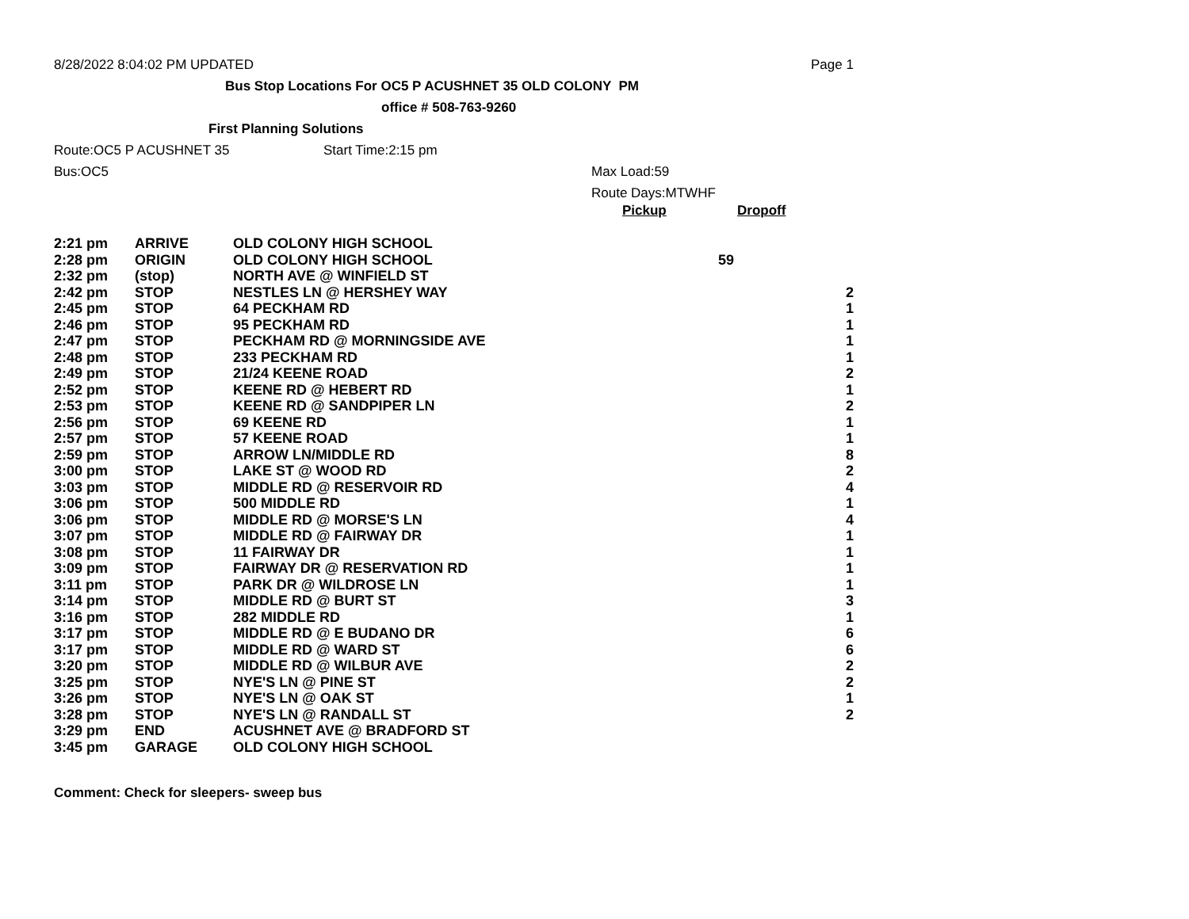8/28/2022 8:04:02 PM UPDATED Page 1
Bus Stop Locations For OC5 P ACUSHNET 35 OLD COLONY PM
office # 508-763-9260
First Planning Solutions
Route:OC5 P ACUSHNET 35 Start Time:2:15 pm
Bus:OC5 Max Load:59
Route Days:MTWHF
Pickup Dropoff
| 2:21 pm | ARRIVE | OLD COLONY HIGH SCHOOL | | |
| 2:28 pm | ORIGIN | OLD COLONY HIGH SCHOOL | 59 | |
| 2:32 pm | (stop) | NORTH AVE @ WINFIELD ST | | |
| 2:42 pm | STOP | NESTLES LN @ HERSHEY WAY | | 2 |
| 2:45 pm | STOP | 64 PECKHAM RD | | 1 |
| 2:46 pm | STOP | 95 PECKHAM RD | | 1 |
| 2:47 pm | STOP | PECKHAM RD @ MORNINGSIDE AVE | | 1 |
| 2:48 pm | STOP | 233 PECKHAM RD | | 1 |
| 2:49 pm | STOP | 21/24 KEENE ROAD | | 2 |
| 2:52 pm | STOP | KEENE RD @ HEBERT RD | | 1 |
| 2:53 pm | STOP | KEENE RD @ SANDPIPER LN | | 2 |
| 2:56 pm | STOP | 69 KEENE RD | | 1 |
| 2:57 pm | STOP | 57 KEENE ROAD | | 1 |
| 2:59 pm | STOP | ARROW LN/MIDDLE RD | | 8 |
| 3:00 pm | STOP | LAKE ST @ WOOD RD | | 2 |
| 3:03 pm | STOP | MIDDLE RD @ RESERVOIR RD | | 4 |
| 3:06 pm | STOP | 500 MIDDLE RD | | 1 |
| 3:06 pm | STOP | MIDDLE RD @ MORSE'S LN | | 4 |
| 3:07 pm | STOP | MIDDLE RD @ FAIRWAY DR | | 1 |
| 3:08 pm | STOP | 11 FAIRWAY DR | | 1 |
| 3:09 pm | STOP | FAIRWAY DR @ RESERVATION RD | | 1 |
| 3:11 pm | STOP | PARK DR @ WILDROSE LN | | 1 |
| 3:14 pm | STOP | MIDDLE RD @ BURT ST | | 3 |
| 3:16 pm | STOP | 282 MIDDLE RD | | 1 |
| 3:17 pm | STOP | MIDDLE RD @ E BUDANO DR | | 6 |
| 3:17 pm | STOP | MIDDLE RD @ WARD ST | | 6 |
| 3:20 pm | STOP | MIDDLE RD @ WILBUR AVE | | 2 |
| 3:25 pm | STOP | NYE'S LN @ PINE ST | | 2 |
| 3:26 pm | STOP | NYE'S LN @ OAK ST | | 1 |
| 3:28 pm | STOP | NYE'S LN @ RANDALL ST | | 2 |
| 3:29 pm | END | ACUSHNET AVE @ BRADFORD ST | | |
| 3:45 pm | GARAGE | OLD COLONY HIGH SCHOOL | | |
Comment: Check for sleepers- sweep bus